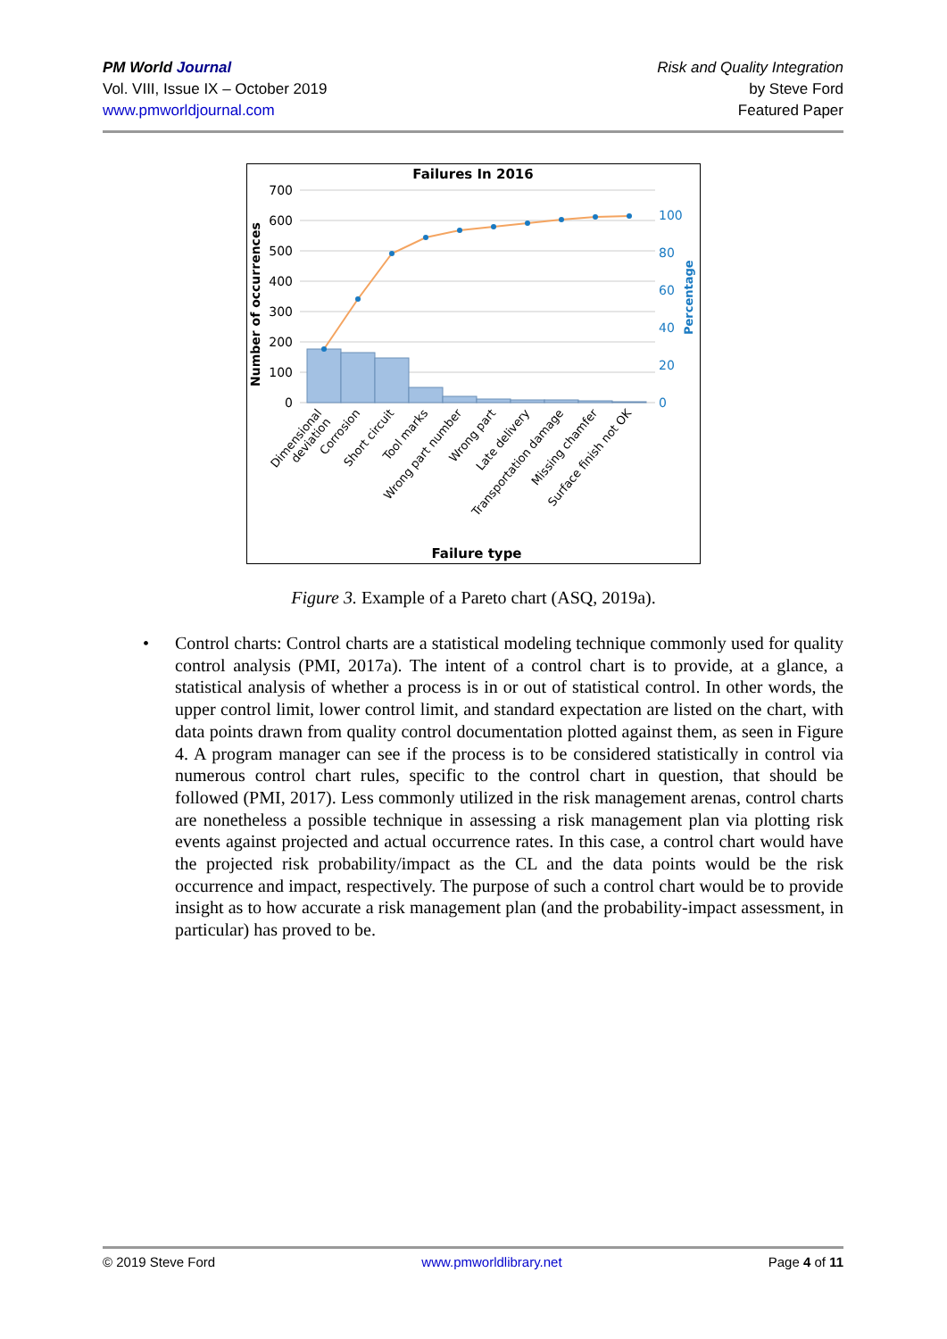PM World Journal
Vol. VIII, Issue IX – October 2019
www.pmworldjournal.com
Risk and Quality Integration
by Steve Ford
Featured Paper
Failures In 2016
700
600
500
400
300
200
100
0
100
80
60
40
20
0
Number of occurrences
Percentage
Dimensional
deviation
Corrosion
Short circuit
Tool marks
Wrong part number
Wrong part
Late delivery
Transportation damage
Missing chamfer
Surface finish not OK
Failure type
Figure 3. Example of a Pareto chart (ASQ, 2019a).
• Control charts: Control charts are a statistical modeling technique commonly used for quality control analysis (PMI, 2017a). The intent of a control chart is to provide, at a glance, a statistical analysis of whether a process is in or out of statistical control. In other words, the upper control limit, lower control limit, and standard expectation are listed on the chart, with data points drawn from quality control documentation plotted against them, as seen in Figure 4. A program manager can see if the process is to be considered statistically in control via numerous control chart rules, specific to the control chart in question, that should be followed (PMI, 2017). Less commonly utilized in the risk management arenas, control charts are nonetheless a possible technique in assessing a risk management plan via plotting risk events against projected and actual occurrence rates. In this case, a control chart would have the projected risk probability/impact as the CL and the data points would be the risk occurrence and impact, respectively. The purpose of such a control chart would be to provide insight as to how accurate a risk management plan (and the probability-impact assessment, in particular) has proved to be.
© 2019 Steve Ford www.pmworldlibrary.net Page 4 of 11